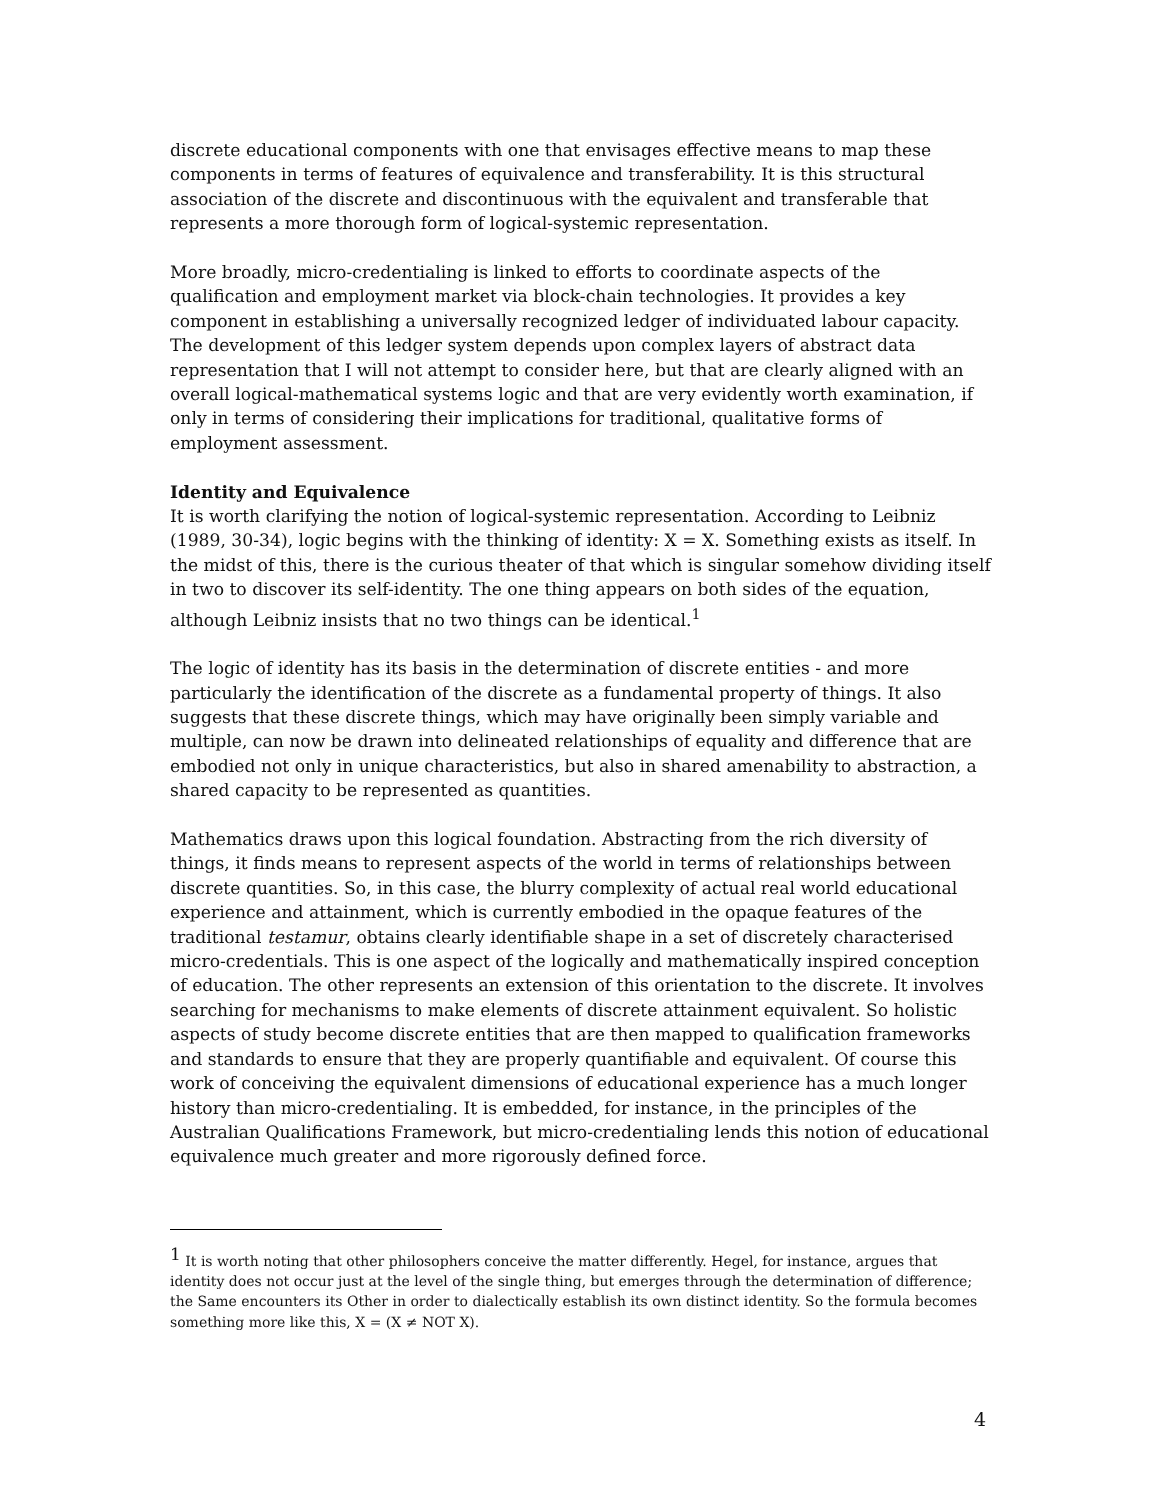discrete educational components with one that envisages effective means to map these components in terms of features of equivalence and transferability. It is this structural association of the discrete and discontinuous with the equivalent and transferable that represents a more thorough form of logical-systemic representation.
More broadly, micro-credentialing is linked to efforts to coordinate aspects of the qualification and employment market via block-chain technologies. It provides a key component in establishing a universally recognized ledger of individuated labour capacity. The development of this ledger system depends upon complex layers of abstract data representation that I will not attempt to consider here, but that are clearly aligned with an overall logical-mathematical systems logic and that are very evidently worth examination, if only in terms of considering their implications for traditional, qualitative forms of employment assessment.
Identity and Equivalence
It is worth clarifying the notion of logical-systemic representation. According to Leibniz (1989, 30-34), logic begins with the thinking of identity: X = X. Something exists as itself. In the midst of this, there is the curious theater of that which is singular somehow dividing itself in two to discover its self-identity. The one thing appears on both sides of the equation, although Leibniz insists that no two things can be identical.<sup>1</sup>
The logic of identity has its basis in the determination of discrete entities - and more particularly the identification of the discrete as a fundamental property of things. It also suggests that these discrete things, which may have originally been simply variable and multiple, can now be drawn into delineated relationships of equality and difference that are embodied not only in unique characteristics, but also in shared amenability to abstraction, a shared capacity to be represented as quantities.
Mathematics draws upon this logical foundation. Abstracting from the rich diversity of things, it finds means to represent aspects of the world in terms of relationships between discrete quantities. So, in this case, the blurry complexity of actual real world educational experience and attainment, which is currently embodied in the opaque features of the traditional testamur, obtains clearly identifiable shape in a set of discretely characterised micro-credentials. This is one aspect of the logically and mathematically inspired conception of education. The other represents an extension of this orientation to the discrete. It involves searching for mechanisms to make elements of discrete attainment equivalent. So holistic aspects of study become discrete entities that are then mapped to qualification frameworks and standards to ensure that they are properly quantifiable and equivalent. Of course this work of conceiving the equivalent dimensions of educational experience has a much longer history than micro-credentialing. It is embedded, for instance, in the principles of the Australian Qualifications Framework, but micro-credentialing lends this notion of educational equivalence much greater and more rigorously defined force.
<sup>1</sup> It is worth noting that other philosophers conceive the matter differently. Hegel, for instance, argues that identity does not occur just at the level of the single thing, but emerges through the determination of difference; the Same encounters its Other in order to dialectically establish its own distinct identity. So the formula becomes something more like this, X = (X ≠ NOT X).
4